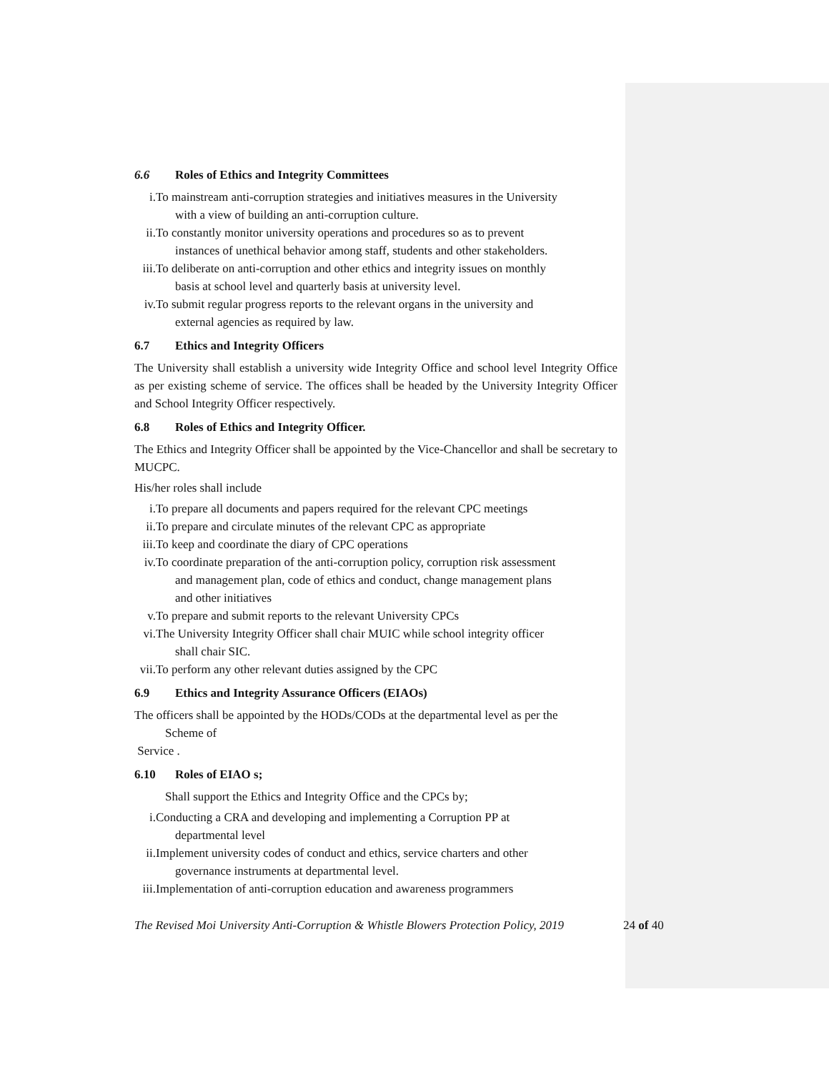6.6 Roles of Ethics and Integrity Committees
i. To mainstream anti-corruption strategies and initiatives measures in the University
with a view of building an anti-corruption culture.
ii. To constantly monitor university operations and procedures so as to prevent
instances of unethical behavior among staff, students and other stakeholders.
iii. To deliberate on anti-corruption and other ethics and integrity issues on monthly
basis at school level and quarterly basis at university level.
iv. To submit regular progress reports to the relevant organs in the university and
external agencies as required by law.
6.7 Ethics and Integrity Officers
The University shall establish a university wide Integrity Office and school level Integrity Office as per existing scheme of service. The offices shall be headed by the University Integrity Officer and School Integrity Officer respectively.
6.8 Roles of Ethics and Integrity Officer.
The Ethics and Integrity Officer shall be appointed by the Vice-Chancellor and shall be secretary to MUCPC.
His/her roles shall include
i. To prepare all documents and papers required for the relevant CPC meetings
ii. To prepare and circulate minutes of the relevant CPC as appropriate
iii. To keep and coordinate the diary of CPC operations
iv. To coordinate preparation of the anti-corruption policy, corruption risk assessment
and management plan, code of ethics and conduct, change management plans
and other initiatives
v. To prepare and submit reports to the relevant University CPCs
vi. The University Integrity Officer shall chair MUIC while school integrity officer
shall chair SIC.
vii. To perform any other relevant duties assigned by the CPC
6.9 Ethics and Integrity Assurance Officers (EIAOs)
The officers shall be appointed by the HODs/CODs at the departmental level as per the
Scheme of
Service .
6.10 Roles of EIAO s;
Shall support the Ethics and Integrity Office and the CPCs by;
i. Conducting a CRA and developing and implementing a Corruption PP at
departmental level
ii. Implement university codes of conduct and ethics, service charters and other
governance instruments at departmental level.
iii. Implementation of anti-corruption education and awareness programmers
The Revised Moi University Anti-Corruption & Whistle Blowers Protection Policy, 2019 24 of 40